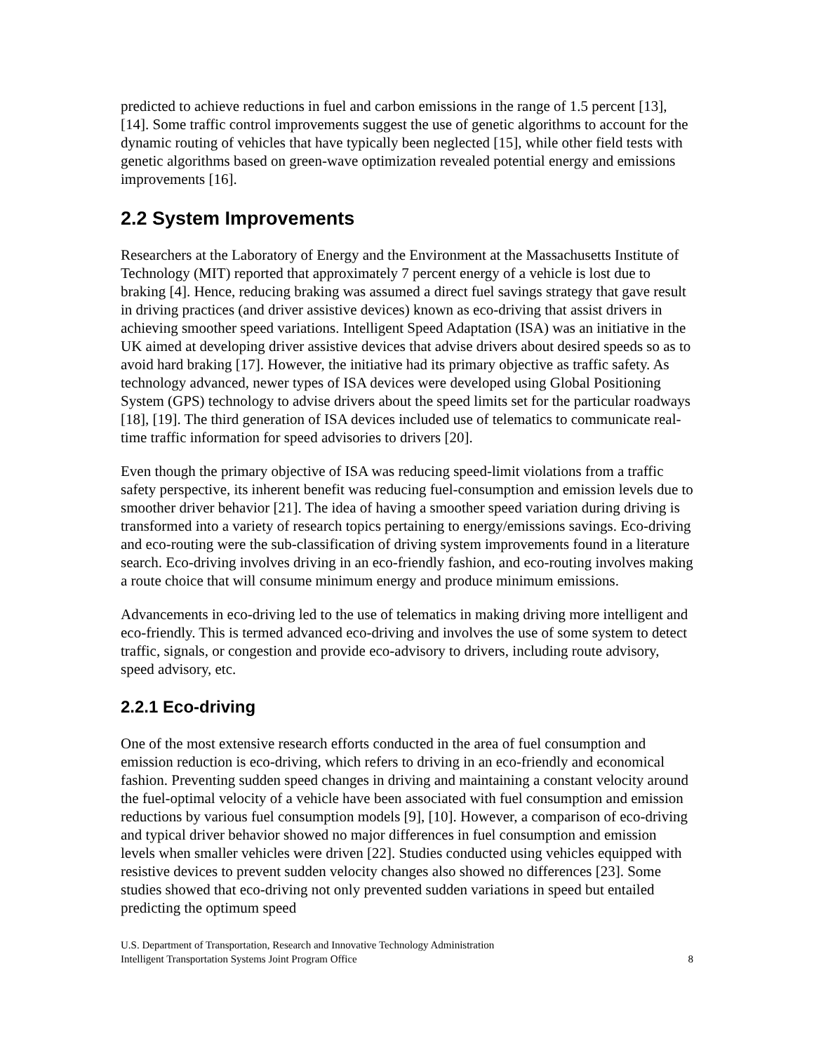predicted to achieve reductions in fuel and carbon emissions in the range of 1.5 percent [13], [14]. Some traffic control improvements suggest the use of genetic algorithms to account for the dynamic routing of vehicles that have typically been neglected [15], while other field tests with genetic algorithms based on green-wave optimization revealed potential energy and emissions improvements [16].
2.2 System Improvements
Researchers at the Laboratory of Energy and the Environment at the Massachusetts Institute of Technology (MIT) reported that approximately 7 percent energy of a vehicle is lost due to braking [4]. Hence, reducing braking was assumed a direct fuel savings strategy that gave result in driving practices (and driver assistive devices) known as eco-driving that assist drivers in achieving smoother speed variations. Intelligent Speed Adaptation (ISA) was an initiative in the UK aimed at developing driver assistive devices that advise drivers about desired speeds so as to avoid hard braking [17]. However, the initiative had its primary objective as traffic safety. As technology advanced, newer types of ISA devices were developed using Global Positioning System (GPS) technology to advise drivers about the speed limits set for the particular roadways [18], [19]. The third generation of ISA devices included use of telematics to communicate real-time traffic information for speed advisories to drivers [20].
Even though the primary objective of ISA was reducing speed-limit violations from a traffic safety perspective, its inherent benefit was reducing fuel-consumption and emission levels due to smoother driver behavior [21]. The idea of having a smoother speed variation during driving is transformed into a variety of research topics pertaining to energy/emissions savings. Eco-driving and eco-routing were the sub-classification of driving system improvements found in a literature search. Eco-driving involves driving in an eco-friendly fashion, and eco-routing involves making a route choice that will consume minimum energy and produce minimum emissions.
Advancements in eco-driving led to the use of telematics in making driving more intelligent and eco-friendly. This is termed advanced eco-driving and involves the use of some system to detect traffic, signals, or congestion and provide eco-advisory to drivers, including route advisory, speed advisory, etc.
2.2.1 Eco-driving
One of the most extensive research efforts conducted in the area of fuel consumption and emission reduction is eco-driving, which refers to driving in an eco-friendly and economical fashion. Preventing sudden speed changes in driving and maintaining a constant velocity around the fuel-optimal velocity of a vehicle have been associated with fuel consumption and emission reductions by various fuel consumption models [9], [10]. However, a comparison of eco-driving and typical driver behavior showed no major differences in fuel consumption and emission levels when smaller vehicles were driven [22]. Studies conducted using vehicles equipped with resistive devices to prevent sudden velocity changes also showed no differences [23]. Some studies showed that eco-driving not only prevented sudden variations in speed but entailed predicting the optimum speed
U.S. Department of Transportation, Research and Innovative Technology Administration
Intelligent Transportation Systems Joint Program Office
8